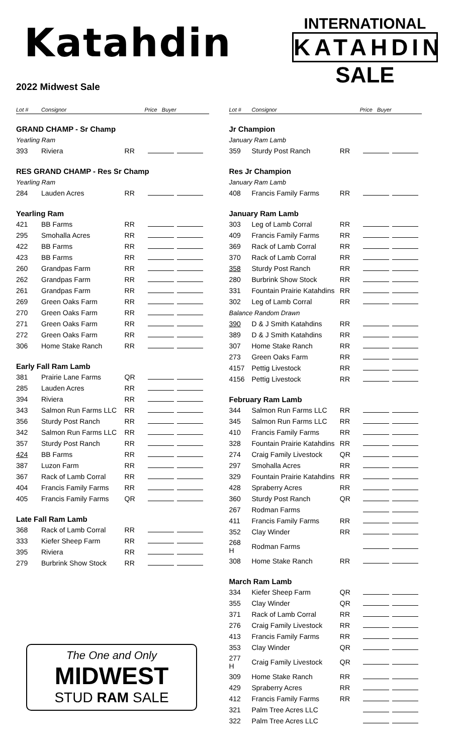Katahdin
2022 Midwest Sale
INTERNATIONAL
KATAHDIN
SALE
| Lot # | Consignor | | Price Buyer |
| --- | --- | --- | --- |
| GRAND CHAMP - Sr Champ | | | |
| Yearling Ram | | | |
| 393 | Riviera | RR | |
| RES GRAND CHAMP - Res Sr Champ | | | |
| Yearling Ram | | | |
| 284 | Lauden Acres | RR | |
| Yearling Ram | | | |
| 421 | BB Farms | RR | |
| 295 | Smohalla Acres | RR | |
| 422 | BB Farms | RR | |
| 423 | BB Farms | RR | |
| 260 | Grandpas Farm | RR | |
| 262 | Grandpas Farm | RR | |
| 261 | Grandpas Farm | RR | |
| 269 | Green Oaks Farm | RR | |
| 270 | Green Oaks Farm | RR | |
| 271 | Green Oaks Farm | RR | |
| 272 | Green Oaks Farm | RR | |
| 306 | Home Stake Ranch | RR | |
| Early Fall Ram Lamb | | | |
| 381 | Prairie Lane Farms | QR | |
| 285 | Lauden Acres | RR | |
| 394 | Riviera | RR | |
| 343 | Salmon Run Farms LLC | RR | |
| 356 | Sturdy Post Ranch | RR | |
| 342 | Salmon Run Farms LLC | RR | |
| 357 | Sturdy Post Ranch | RR | |
| 424 | BB Farms | RR | |
| 387 | Luzon Farm | RR | |
| 367 | Rack of Lamb Corral | RR | |
| 404 | Francis Family Farms | RR | |
| 405 | Francis Family Farms | QR | |
| Late Fall Ram Lamb | | | |
| 368 | Rack of Lamb Corral | RR | |
| 333 | Kiefer Sheep Farm | RR | |
| 395 | Riviera | RR | |
| 279 | Burbrink Show Stock | RR | |
The One and Only
MIDWEST
STUD RAM SALE
| Lot # | Consignor | | Price Buyer |
| --- | --- | --- | --- |
| Jr Champion | | | |
| January Ram Lamb | | | |
| 359 | Sturdy Post Ranch | RR | |
| Res Jr Champion | | | |
| January Ram Lamb | | | |
| 408 | Francis Family Farms | RR | |
| January Ram Lamb | | | |
| 303 | Leg of Lamb Corral | RR | |
| 409 | Francis Family Farms | RR | |
| 369 | Rack of Lamb Corral | RR | |
| 370 | Rack of Lamb Corral | RR | |
| 358 | Sturdy Post Ranch | RR | |
| 280 | Burbrink Show Stock | RR | |
| 331 | Fountain Prairie Katahdins | RR | |
| 302 | Leg of Lamb Corral | RR | |
| Balance Random Drawn | | | |
| 390 | D & J Smith Katahdins | RR | |
| 389 | D & J Smith Katahdins | RR | |
| 307 | Home Stake Ranch | RR | |
| 273 | Green Oaks Farm | RR | |
| 4157 | Pettig Livestock | RR | |
| 4156 | Pettig Livestock | RR | |
| February Ram Lamb | | | |
| 344 | Salmon Run Farms LLC | RR | |
| 345 | Salmon Run Farms LLC | RR | |
| 410 | Francis Family Farms | RR | |
| 328 | Fountain Prairie Katahdins | RR | |
| 274 | Craig Family Livestock | QR | |
| 297 | Smohalla Acres | RR | |
| 329 | Fountain Prairie Katahdins | RR | |
| 428 | Spraberry Acres | RR | |
| 360 | Sturdy Post Ranch | QR | |
| 267 | Rodman Farms | | |
| 411 | Francis Family Farms | RR | |
| 352 | Clay Winder | RR | |
| 268 H | Rodman Farms | | |
| 308 | Home Stake Ranch | RR | |
| March Ram Lamb | | | |
| 334 | Kiefer Sheep Farm | QR | |
| 355 | Clay Winder | QR | |
| 371 | Rack of Lamb Corral | RR | |
| 276 | Craig Family Livestock | RR | |
| 413 | Francis Family Farms | RR | |
| 353 | Clay Winder | QR | |
| 277 H | Craig Family Livestock | QR | |
| 309 | Home Stake Ranch | RR | |
| 429 | Spraberry Acres | RR | |
| 412 | Francis Family Farms | RR | |
| 321 | Palm Tree Acres LLC | | |
| 322 | Palm Tree Acres LLC | | |